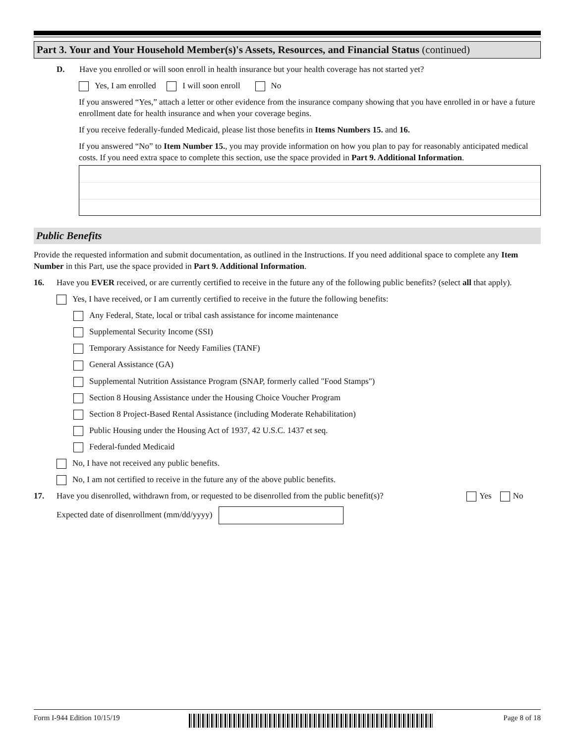Part 3. Your and Your Household Member(s)'s Assets, Resources, and Financial Status (continued)
D. Have you enrolled or will soon enroll in health insurance but your health coverage has not started yet?
Yes, I am enrolled I will soon enroll No
If you answered “Yes,” attach a letter or other evidence from the insurance company showing that you have enrolled in or have a future enrollment date for health insurance and when your coverage begins.
If you receive federally-funded Medicaid, please list those benefits in Items Numbers 15. and 16.
If you answered “No” to Item Number 15., you may provide information on how you plan to pay for reasonably anticipated medical costs. If you need extra space to complete this section, use the space provided in Part 9. Additional Information.
Public Benefits
Provide the requested information and submit documentation, as outlined in the Instructions. If you need additional space to complete any Item Number in this Part, use the space provided in Part 9. Additional Information.
16. Have you EVER received, or are currently certified to receive in the future any of the following public benefits? (select all that apply).
Yes, I have received, or I am currently certified to receive in the future the following benefits:
Any Federal, State, local or tribal cash assistance for income maintenance
Supplemental Security Income (SSI)
Temporary Assistance for Needy Families (TANF)
General Assistance (GA)
Supplemental Nutrition Assistance Program (SNAP, formerly called "Food Stamps")
Section 8 Housing Assistance under the Housing Choice Voucher Program
Section 8 Project-Based Rental Assistance (including Moderate Rehabilitation)
Public Housing under the Housing Act of 1937, 42 U.S.C. 1437 et seq.
Federal-funded Medicaid
No, I have not received any public benefits.
No, I am not certified to receive in the future any of the above public benefits.
17. Have you disenrolled, withdrawn from, or requested to be disenrolled from the public benefit(s)?
Yes No
Expected date of disenrollment (mm/dd/yyyy)
Form I-944 Edition 10/15/19 Page 8 of 18